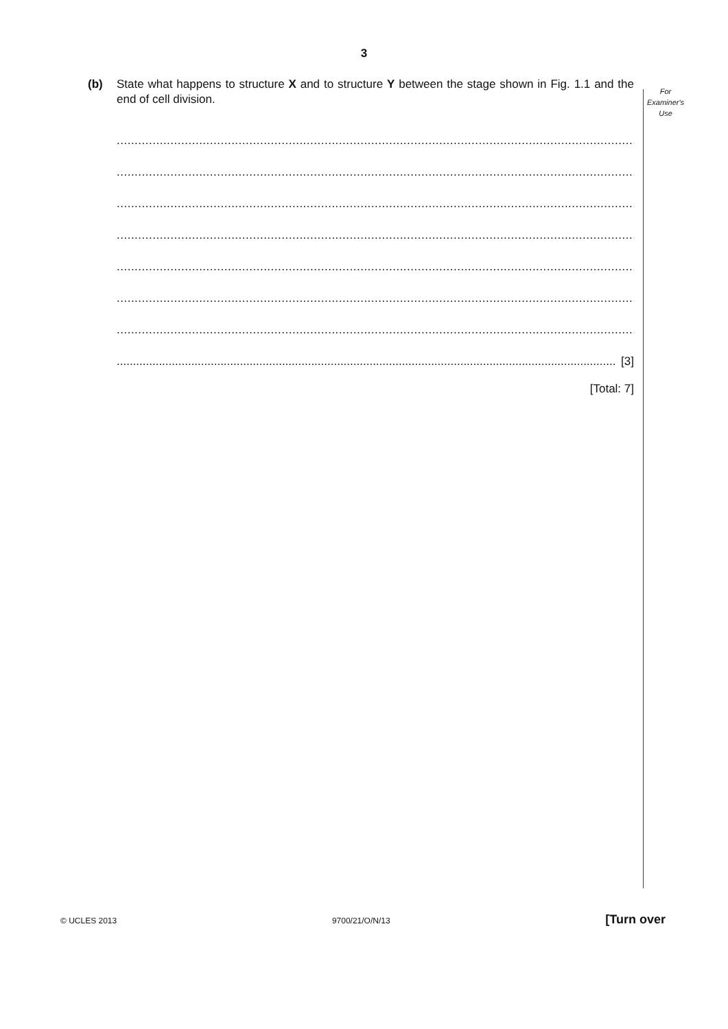3
For
Examiner's
Use
(b) State what happens to structure X and to structure Y between the stage shown in Fig. 1.1 and the end of cell division.
..........................................................................................................................................................
..........................................................................................................................................................
..........................................................................................................................................................
..........................................................................................................................................................
..........................................................................................................................................................
..........................................................................................................................................................
..........................................................................................................................................................
.......................................................................................................................................................... [3]
[Total: 7]
© UCLES 2013 9700/21/O/N/13 [Turn over